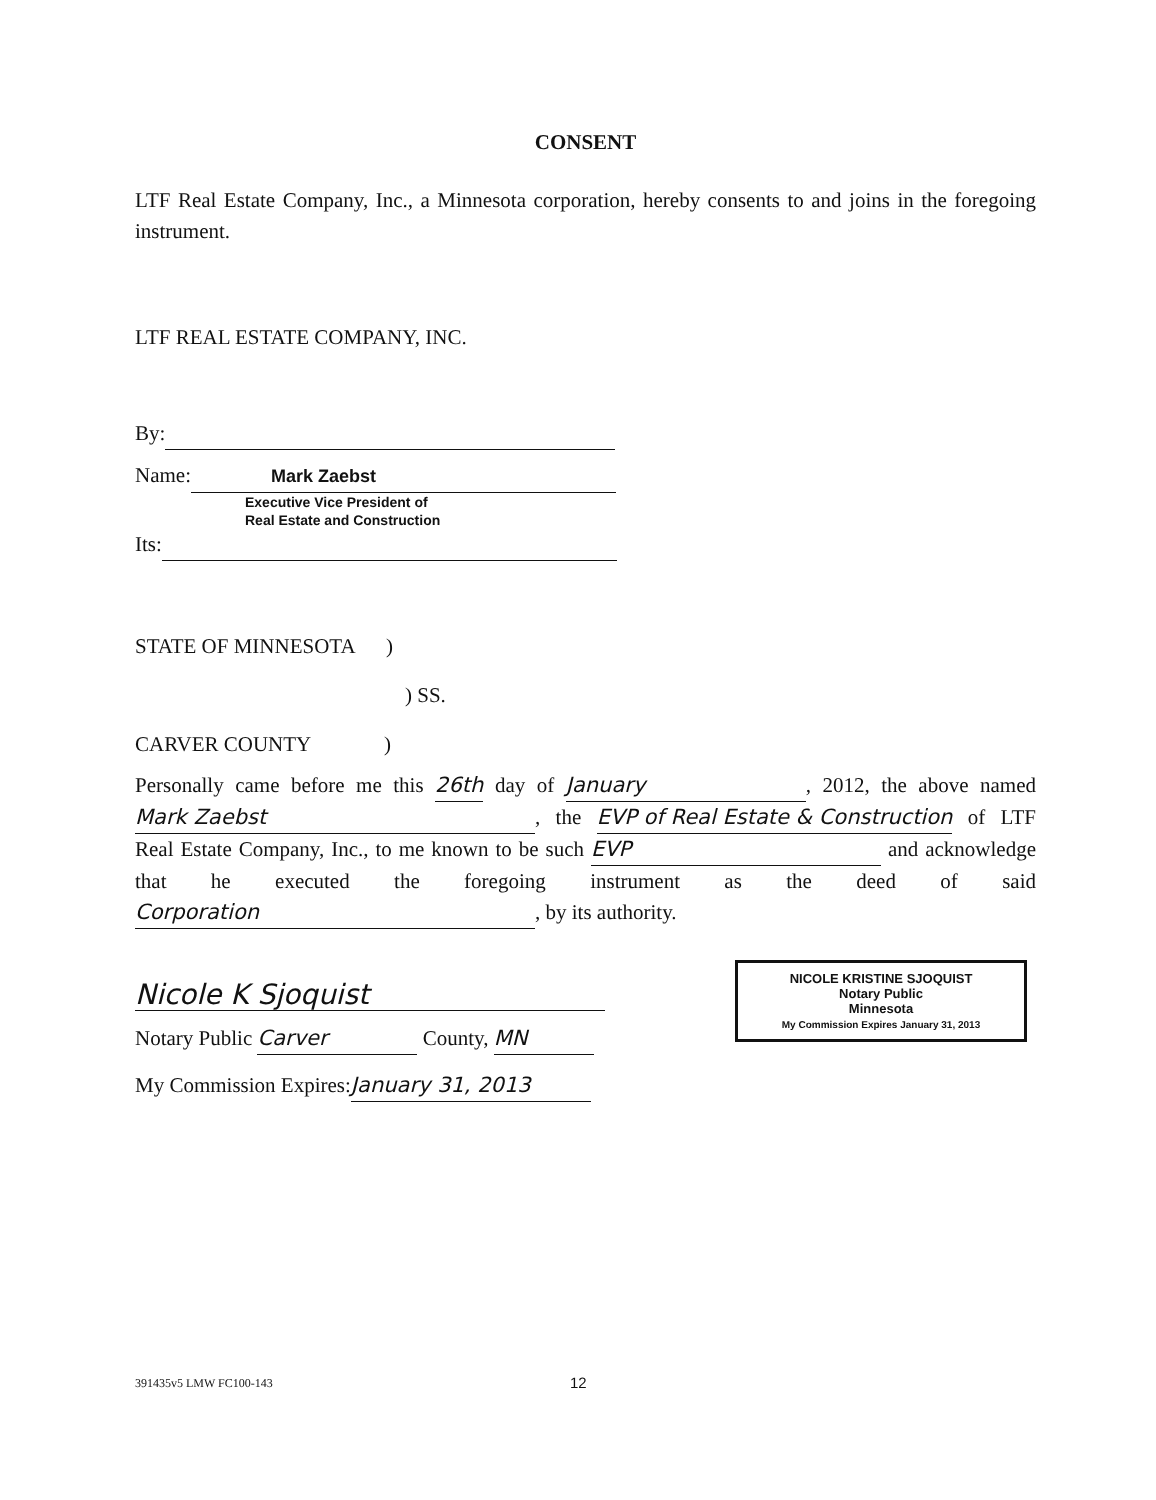CONSENT
LTF Real Estate Company, Inc., a Minnesota corporation, hereby consents to and joins in the foregoing instrument.
LTF REAL ESTATE COMPANY, INC.
By:
Name: Mark Zaebst
Executive Vice President of
Real Estate and Construction
Its:
STATE OF MINNESOTA )
) SS.
CARVER COUNTY )
Personally came before me this 26th day of January, 2012, the above named Mark Zaebst, the EVP of Real Estate & Construction of LTF Real Estate Company, Inc., to me known to be such EVP and acknowledge that he executed the foregoing instrument as the deed of said Corporation, by its authority.
Nicole K Sjoquist
Notary Public Carver County, MN
My Commission Expires: January 31, 2013
NICOLE KRISTINE SJOQUIST
Notary Public
Minnesota
My Commission Expires January 31, 2013
391435v5 LMW FC100-143 12